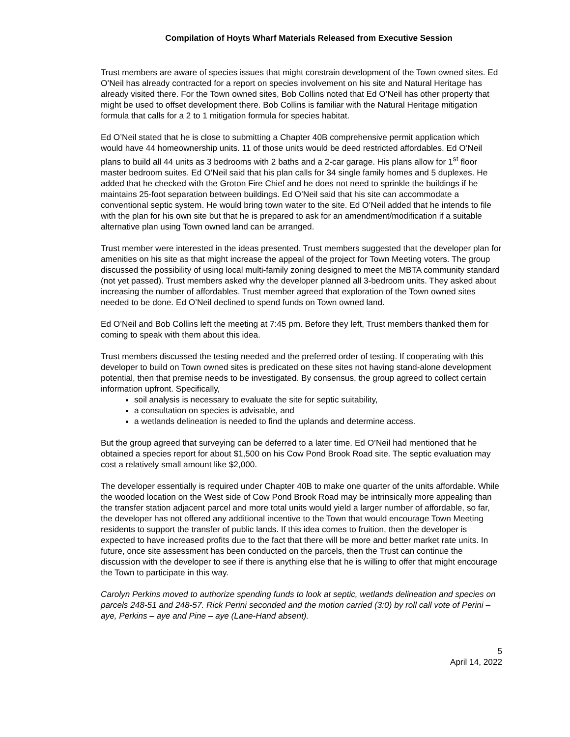Compilation of Hoyts Wharf Materials Released from Executive Session
Trust members are aware of species issues that might constrain development of the Town owned sites. Ed O’Neil has already contracted for a report on species involvement on his site and Natural Heritage has already visited there. For the Town owned sites, Bob Collins noted that Ed O’Neil has other property that might be used to offset development there. Bob Collins is familiar with the Natural Heritage mitigation formula that calls for a 2 to 1 mitigation formula for species habitat.
Ed O’Neil stated that he is close to submitting a Chapter 40B comprehensive permit application which would have 44 homeownership units. 11 of those units would be deed restricted affordables. Ed O’Neil plans to build all 44 units as 3 bedrooms with 2 baths and a 2-car garage. His plans allow for 1<sup>st</sup> floor master bedroom suites. Ed O’Neil said that his plan calls for 34 single family homes and 5 duplexes. He added that he checked with the Groton Fire Chief and he does not need to sprinkle the buildings if he maintains 25-foot separation between buildings. Ed O’Neil said that his site can accommodate a conventional septic system. He would bring town water to the site. Ed O’Neil added that he intends to file with the plan for his own site but that he is prepared to ask for an amendment/modification if a suitable alternative plan using Town owned land can be arranged.
Trust member were interested in the ideas presented. Trust members suggested that the developer plan for amenities on his site as that might increase the appeal of the project for Town Meeting voters. The group discussed the possibility of using local multi-family zoning designed to meet the MBTA community standard (not yet passed). Trust members asked why the developer planned all 3-bedroom units. They asked about increasing the number of affordables. Trust member agreed that exploration of the Town owned sites needed to be done. Ed O’Neil declined to spend funds on Town owned land.
Ed O’Neil and Bob Collins left the meeting at 7:45 pm. Before they left, Trust members thanked them for coming to speak with them about this idea.
Trust members discussed the testing needed and the preferred order of testing. If cooperating with this developer to build on Town owned sites is predicated on these sites not having stand-alone development potential, then that premise needs to be investigated. By consensus, the group agreed to collect certain information upfront. Specifically,
soil analysis is necessary to evaluate the site for septic suitability,
a consultation on species is advisable, and
a wetlands delineation is needed to find the uplands and determine access.
But the group agreed that surveying can be deferred to a later time. Ed O’Neil had mentioned that he obtained a species report for about $1,500 on his Cow Pond Brook Road site. The septic evaluation may cost a relatively small amount like $2,000.
The developer essentially is required under Chapter 40B to make one quarter of the units affordable. While the wooded location on the West side of Cow Pond Brook Road may be intrinsically more appealing than the transfer station adjacent parcel and more total units would yield a larger number of affordable, so far, the developer has not offered any additional incentive to the Town that would encourage Town Meeting residents to support the transfer of public lands. If this idea comes to fruition, then the developer is expected to have increased profits due to the fact that there will be more and better market rate units. In future, once site assessment has been conducted on the parcels, then the Trust can continue the discussion with the developer to see if there is anything else that he is willing to offer that might encourage the Town to participate in this way.
Carolyn Perkins moved to authorize spending funds to look at septic, wetlands delineation and species on parcels 248-51 and 248-57. Rick Perini seconded and the motion carried (3:0) by roll call vote of Perini – aye, Perkins – aye and Pine – aye (Lane-Hand absent).
5
April 14, 2022